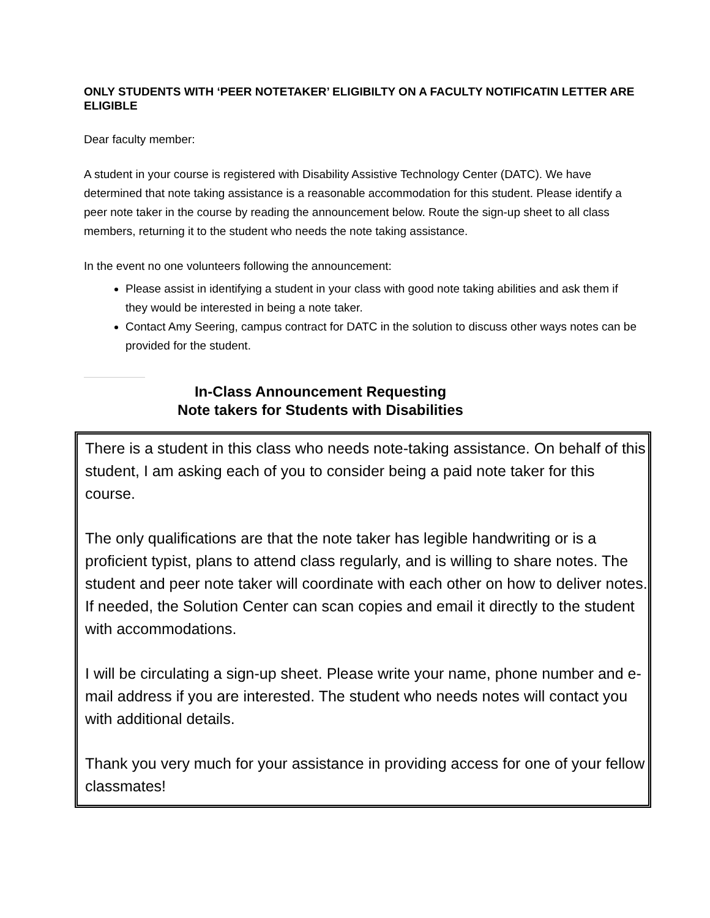ONLY STUDENTS WITH ‘PEER NOTETAKER’ ELIGIBILTY ON A FACULTY NOTIFICATIN LETTER ARE ELIGIBLE
Dear faculty member:
A student in your course is registered with Disability Assistive Technology Center (DATC). We have determined that note taking assistance is a reasonable accommodation for this student. Please identify a peer note taker in the course by reading the announcement below. Route the sign-up sheet to all class members, returning it to the student who needs the note taking assistance.
In the event no one volunteers following the announcement:
Please assist in identifying a student in your class with good note taking abilities and ask them if they would be interested in being a note taker.
Contact Amy Seering, campus contract for DATC in the solution to discuss other ways notes can be provided for the student.
In-Class Announcement Requesting
Note takers for Students with Disabilities
There is a student in this class who needs note-taking assistance. On behalf of this student, I am asking each of you to consider being a paid note taker for this course.
The only qualifications are that the note taker has legible handwriting or is a proficient typist, plans to attend class regularly, and is willing to share notes. The student and peer note taker will coordinate with each other on how to deliver notes. If needed, the Solution Center can scan copies and email it directly to the student with accommodations.
I will be circulating a sign-up sheet. Please write your name, phone number and e-mail address if you are interested. The student who needs notes will contact you with additional details.
Thank you very much for your assistance in providing access for one of your fellow classmates!